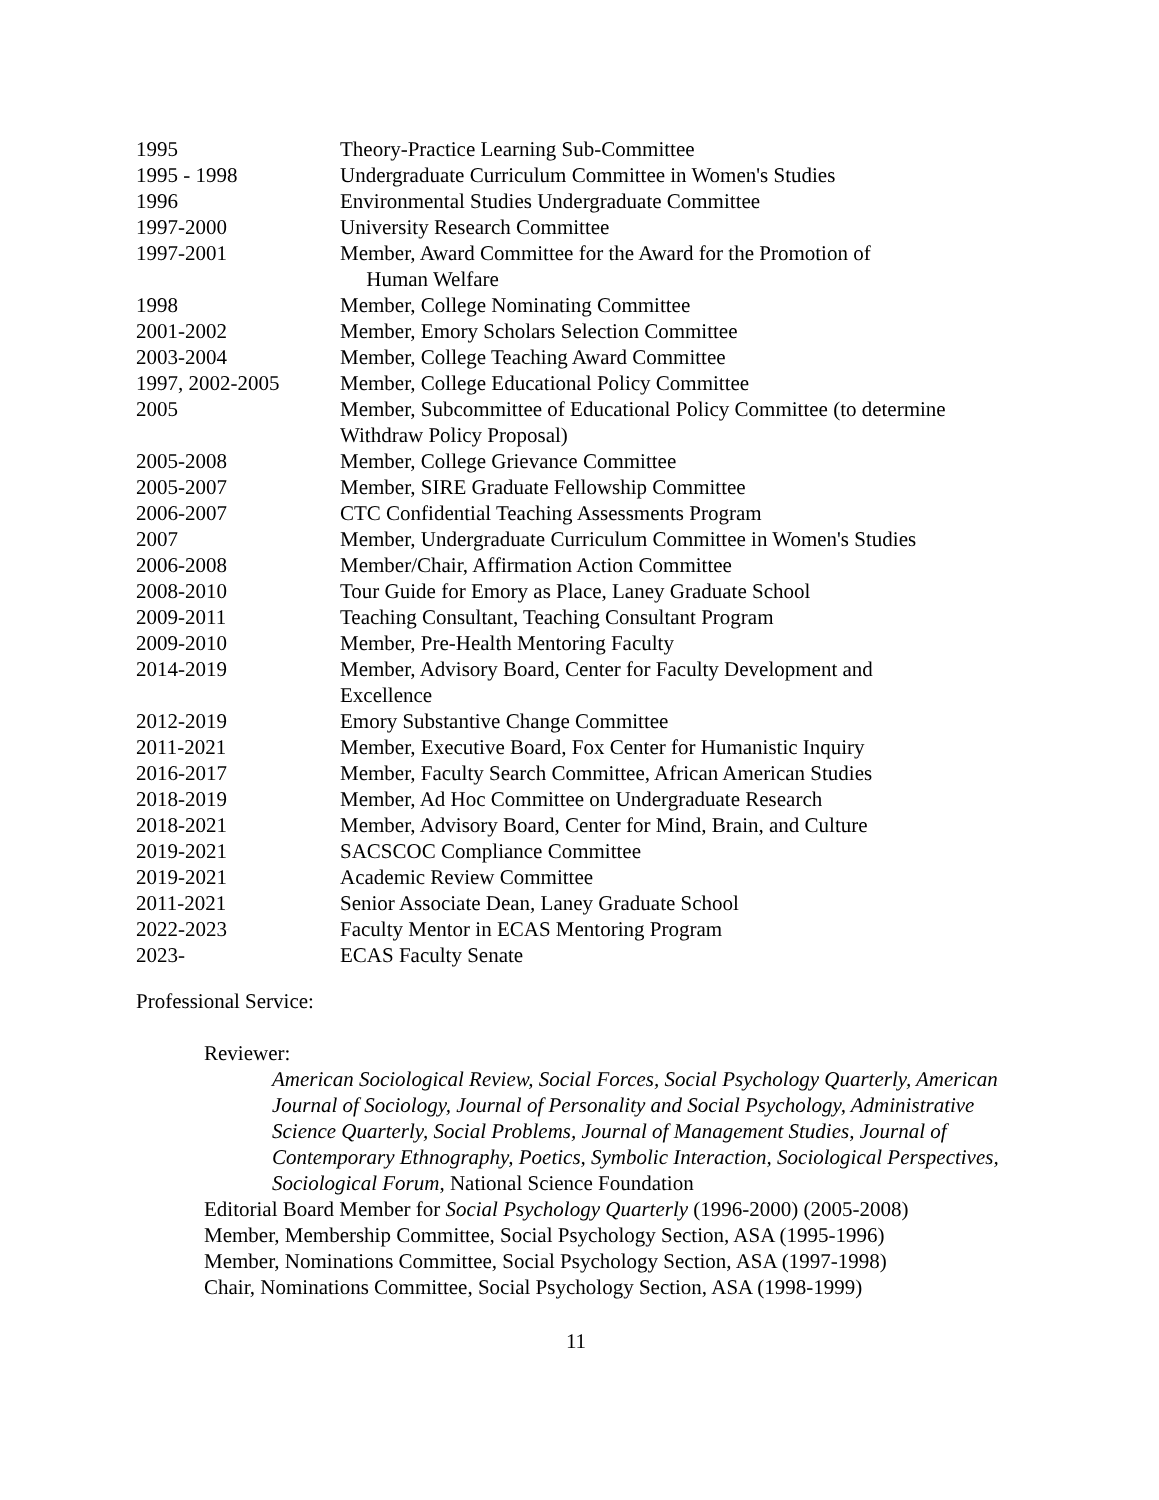1995 Theory-Practice Learning Sub-Committee
1995 - 1998 Undergraduate Curriculum Committee in Women's Studies
1996 Environmental Studies Undergraduate Committee
1997-2000 University Research Committee
1997-2001 Member, Award Committee for the Award for the Promotion of
Human Welfare
1998 Member, College Nominating Committee
2001-2002 Member, Emory Scholars Selection Committee
2003-2004 Member, College Teaching Award Committee
1997, 2002-2005 Member, College Educational Policy Committee
2005 Member, Subcommittee of Educational Policy Committee (to determine Withdraw Policy Proposal)
2005-2008 Member, College Grievance Committee
2005-2007 Member, SIRE Graduate Fellowship Committee
2006-2007 CTC Confidential Teaching Assessments Program
2007 Member, Undergraduate Curriculum Committee in Women's Studies
2006-2008 Member/Chair, Affirmation Action Committee
2008-2010 Tour Guide for Emory as Place, Laney Graduate School
2009-2011 Teaching Consultant, Teaching Consultant Program
2009-2010 Member, Pre-Health Mentoring Faculty
2014-2019 Member, Advisory Board, Center for Faculty Development and
Excellence
2012-2019 Emory Substantive Change Committee
2011-2021 Member, Executive Board, Fox Center for Humanistic Inquiry
2016-2017 Member, Faculty Search Committee, African American Studies
2018-2019 Member, Ad Hoc Committee on Undergraduate Research
2018-2021 Member, Advisory Board, Center for Mind, Brain, and Culture
2019-2021 SACSCOC Compliance Committee
2019-2021 Academic Review Committee
2011-2021 Senior Associate Dean, Laney Graduate School
2022-2023 Faculty Mentor in ECAS Mentoring Program
2023- ECAS Faculty Senate
Professional Service:
Reviewer:
American Sociological Review, Social Forces, Social Psychology Quarterly, American Journal of Sociology, Journal of Personality and Social Psychology, Administrative Science Quarterly, Social Problems, Journal of Management Studies, Journal of Contemporary Ethnography, Poetics, Symbolic Interaction, Sociological Perspectives, Sociological Forum, National Science Foundation
Editorial Board Member for Social Psychology Quarterly (1996-2000) (2005-2008)
Member, Membership Committee, Social Psychology Section, ASA (1995-1996)
Member, Nominations Committee, Social Psychology Section, ASA (1997-1998)
Chair, Nominations Committee, Social Psychology Section, ASA (1998-1999)
11